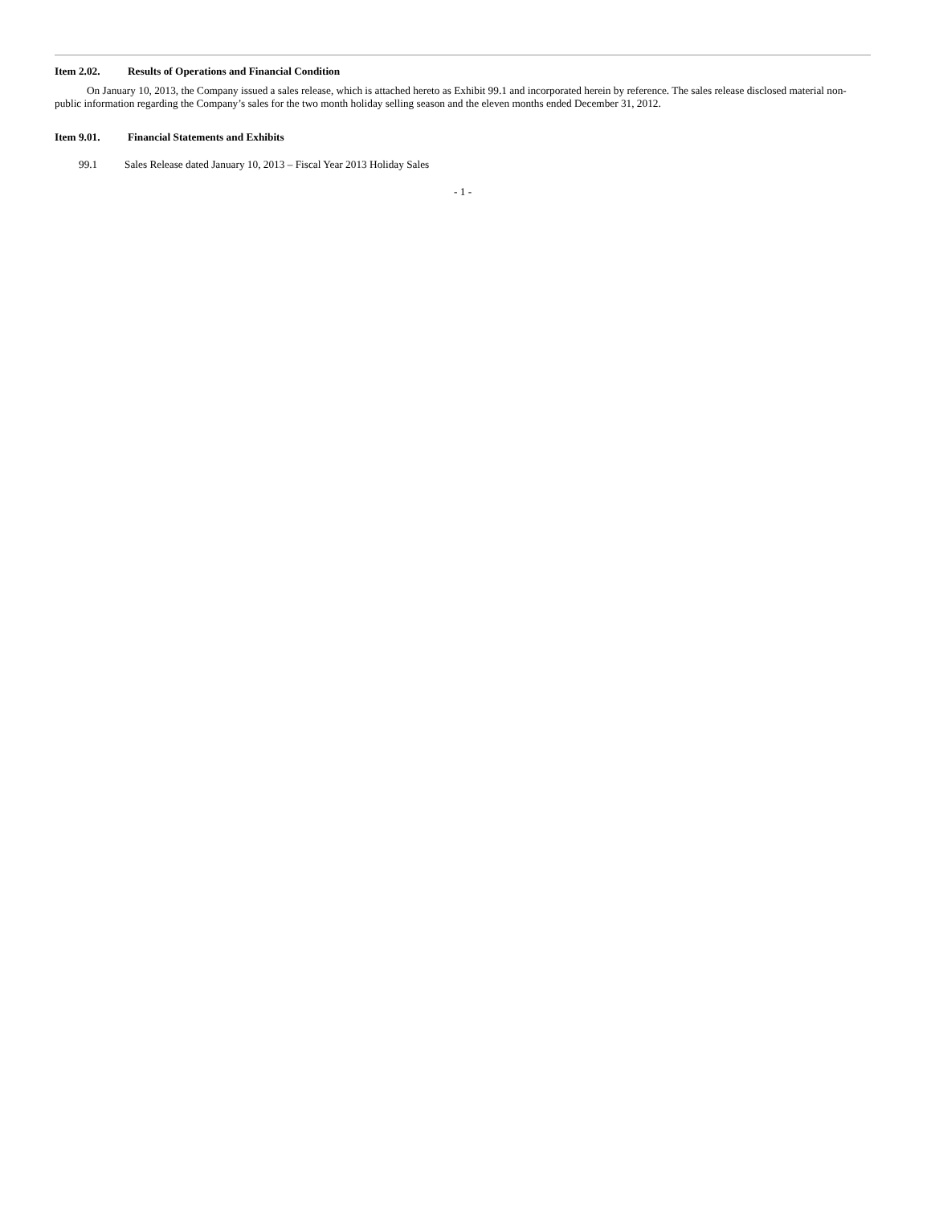Item 2.02. Results of Operations and Financial Condition
On January 10, 2013, the Company issued a sales release, which is attached hereto as Exhibit 99.1 and incorporated herein by reference. The sales release disclosed material non-public information regarding the Company’s sales for the two month holiday selling season and the eleven months ended December 31, 2012.
Item 9.01. Financial Statements and Exhibits
99.1 Sales Release dated January 10, 2013 – Fiscal Year 2013 Holiday Sales
- 1 -